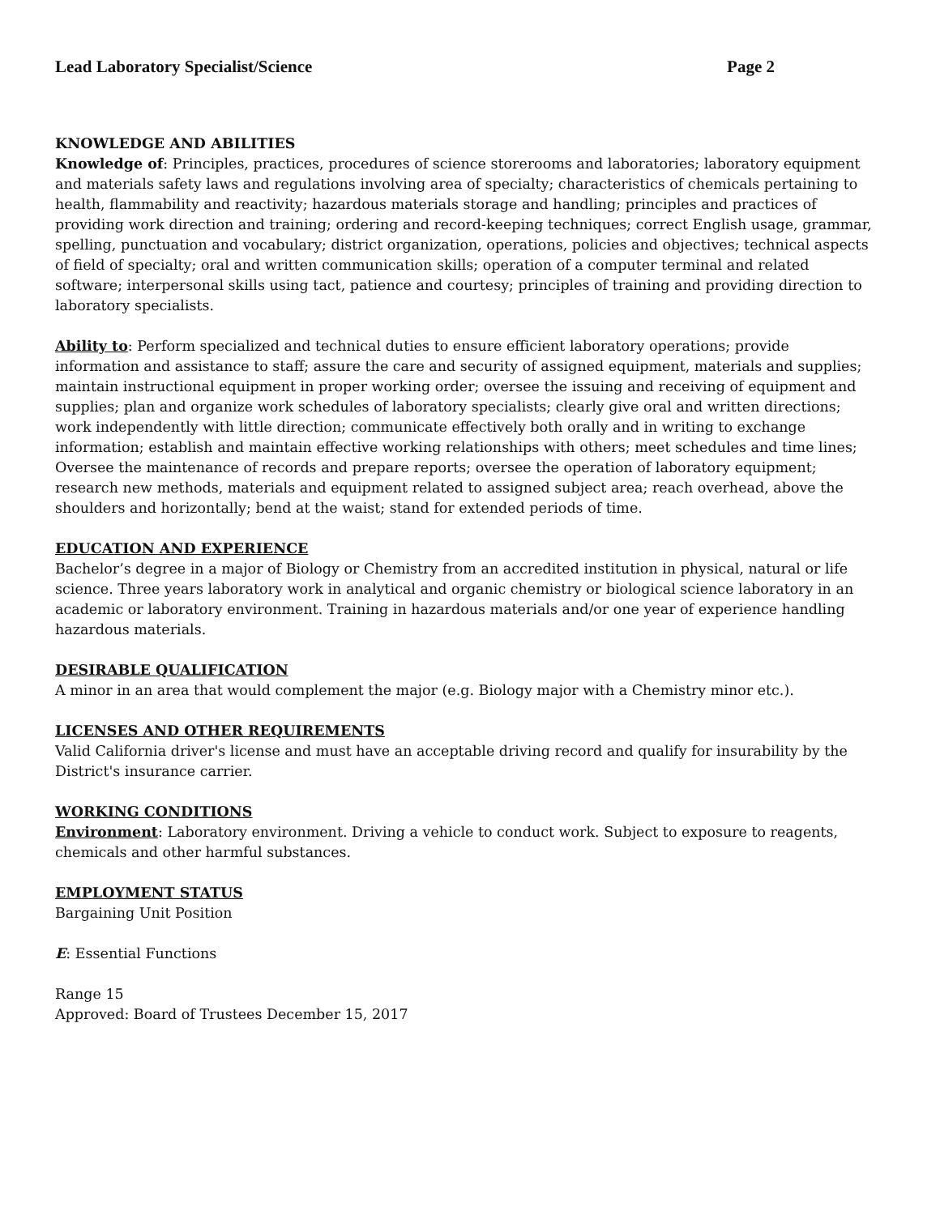Lead Laboratory Specialist/Science Page 2
KNOWLEDGE AND ABILITIES
Knowledge of: Principles, practices, procedures of science storerooms and laboratories; laboratory equipment and materials safety laws and regulations involving area of specialty; characteristics of chemicals pertaining to health, flammability and reactivity; hazardous materials storage and handling; principles and practices of providing work direction and training; ordering and record-keeping techniques; correct English usage, grammar, spelling, punctuation and vocabulary; district organization, operations, policies and objectives; technical aspects of field of specialty; oral and written communication skills; operation of a computer terminal and related software; interpersonal skills using tact, patience and courtesy; principles of training and providing direction to laboratory specialists.
Ability to: Perform specialized and technical duties to ensure efficient laboratory operations; provide information and assistance to staff; assure the care and security of assigned equipment, materials and supplies; maintain instructional equipment in proper working order; oversee the issuing and receiving of equipment and supplies; plan and organize work schedules of laboratory specialists; clearly give oral and written directions; work independently with little direction; communicate effectively both orally and in writing to exchange information; establish and maintain effective working relationships with others; meet schedules and time lines; Oversee the maintenance of records and prepare reports; oversee the operation of laboratory equipment; research new methods, materials and equipment related to assigned subject area; reach overhead, above the shoulders and horizontally; bend at the waist; stand for extended periods of time.
EDUCATION AND EXPERIENCE
Bachelor’s degree in a major of Biology or Chemistry from an accredited institution in physical, natural or life science. Three years laboratory work in analytical and organic chemistry or biological science laboratory in an academic or laboratory environment. Training in hazardous materials and/or one year of experience handling hazardous materials.
DESIRABLE QUALIFICATION
A minor in an area that would complement the major (e.g. Biology major with a Chemistry minor etc.).
LICENSES AND OTHER REQUIREMENTS
Valid California driver's license and must have an acceptable driving record and qualify for insurability by the District's insurance carrier.
WORKING CONDITIONS
Environment: Laboratory environment. Driving a vehicle to conduct work. Subject to exposure to reagents, chemicals and other harmful substances.
EMPLOYMENT STATUS
Bargaining Unit Position
E: Essential Functions
Range 15
Approved: Board of Trustees December 15, 2017